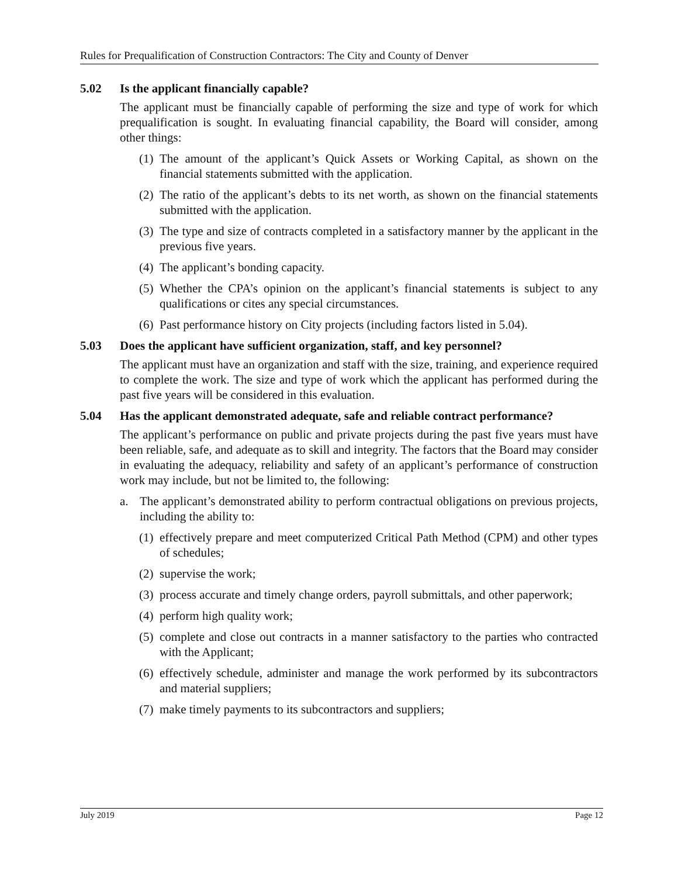Rules for Prequalification of Construction Contractors: The City and County of Denver
5.02 Is the applicant financially capable?
The applicant must be financially capable of performing the size and type of work for which prequalification is sought. In evaluating financial capability, the Board will consider, among other things:
(1)
The amount of the applicant’s Quick Assets or Working Capital, as shown on the financial statements submitted with the application.
(2)
The ratio of the applicant’s debts to its net worth, as shown on the financial statements submitted with the application.
(3)
The type and size of contracts completed in a satisfactory manner by the applicant in the previous five years.
(4)
The applicant’s bonding capacity.
(5)
Whether the CPA’s opinion on the applicant’s financial statements is subject to any qualifications or cites any special circumstances.
(6)
Past performance history on City projects (including factors listed in 5.04).
5.03 Does the applicant have sufficient organization, staff, and key personnel?
The applicant must have an organization and staff with the size, training, and experience required to complete the work. The size and type of work which the applicant has performed during the past five years will be considered in this evaluation.
5.04 Has the applicant demonstrated adequate, safe and reliable contract performance?
The applicant’s performance on public and private projects during the past five years must have been reliable, safe, and adequate as to skill and integrity. The factors that the Board may consider in evaluating the adequacy, reliability and safety of an applicant’s performance of construction work may include, but not be limited to, the following:
a. The applicant’s demonstrated ability to perform contractual obligations on previous projects, including the ability to:
(1)
effectively prepare and meet computerized Critical Path Method (CPM) and other types of schedules;
(2)
supervise the work;
(3)
process accurate and timely change orders, payroll submittals, and other paperwork;
(4)
perform high quality work;
(5)
complete and close out contracts in a manner satisfactory to the parties who contracted with the Applicant;
(6)
effectively schedule, administer and manage the work performed by its subcontractors and material suppliers;
(7)
make timely payments to its subcontractors and suppliers;
July 2019 Page 12